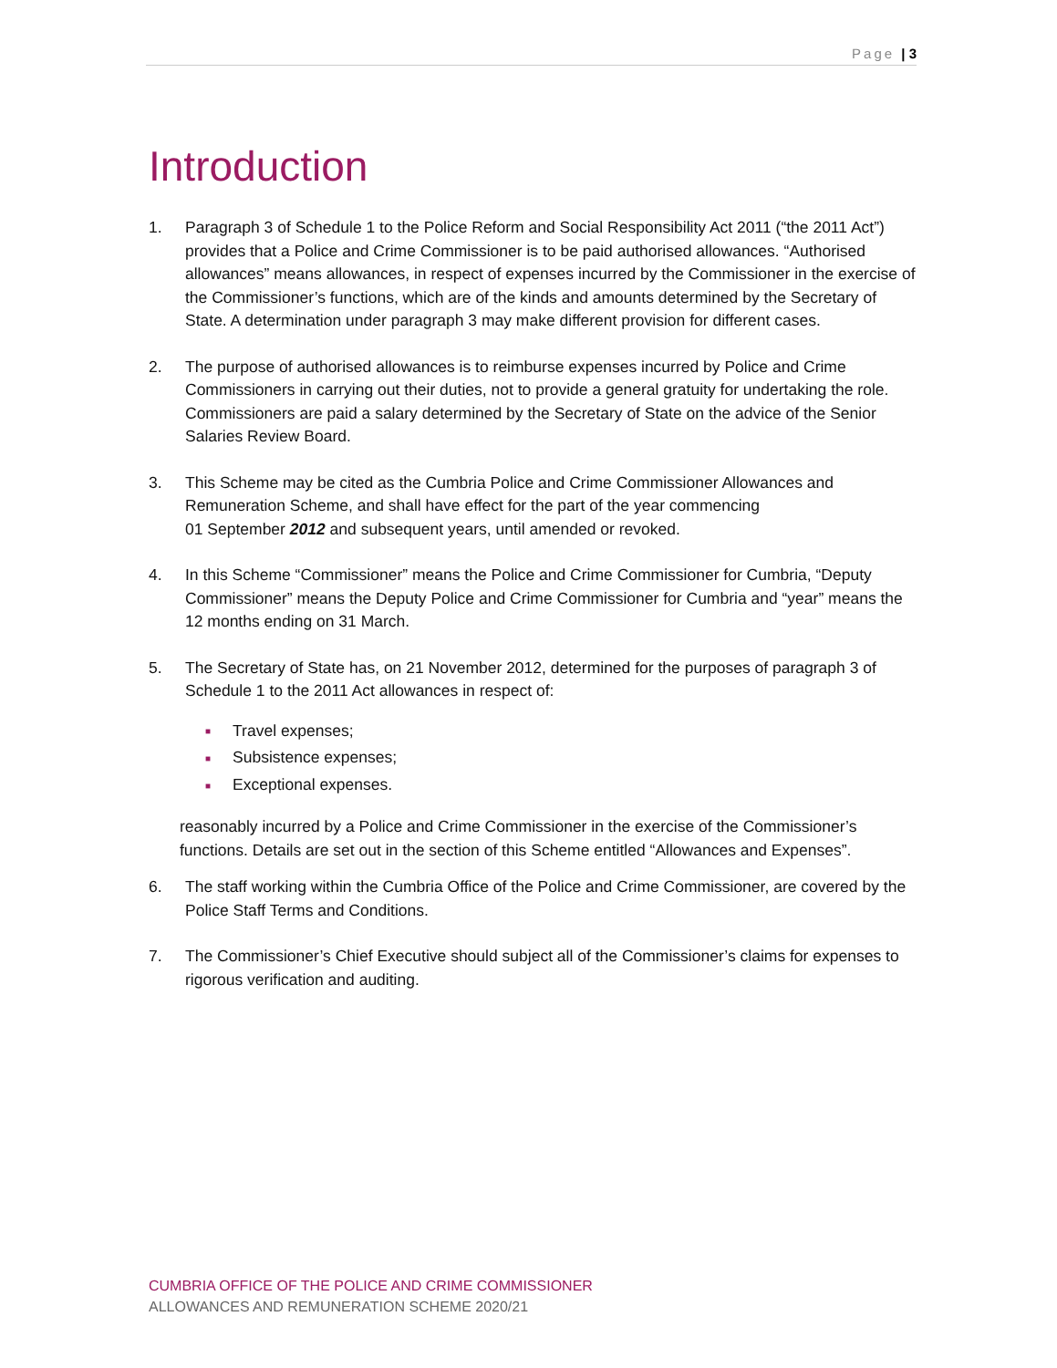Page | 3
Introduction
1. Paragraph 3 of Schedule 1 to the Police Reform and Social Responsibility Act 2011 (“the 2011 Act”) provides that a Police and Crime Commissioner is to be paid authorised allowances. “Authorised allowances” means allowances, in respect of expenses incurred by the Commissioner in the exercise of the Commissioner’s functions, which are of the kinds and amounts determined by the Secretary of State. A determination under paragraph 3 may make different provision for different cases.
2. The purpose of authorised allowances is to reimburse expenses incurred by Police and Crime Commissioners in carrying out their duties, not to provide a general gratuity for undertaking the role. Commissioners are paid a salary determined by the Secretary of State on the advice of the Senior Salaries Review Board.
3. This Scheme may be cited as the Cumbria Police and Crime Commissioner Allowances and Remuneration Scheme, and shall have effect for the part of the year commencing
01 September 2012 and subsequent years, until amended or revoked.
4. In this Scheme “Commissioner” means the Police and Crime Commissioner for Cumbria, “Deputy Commissioner” means the Deputy Police and Crime Commissioner for Cumbria and “year” means the 12 months ending on 31 March.
5. The Secretary of State has, on 21 November 2012, determined for the purposes of paragraph 3 of Schedule 1 to the 2011 Act allowances in respect of:
■ Travel expenses;
■ Subsistence expenses;
■ Exceptional expenses.
reasonably incurred by a Police and Crime Commissioner in the exercise of the Commissioner’s functions. Details are set out in the section of this Scheme entitled “Allowances and Expenses”.
6. The staff working within the Cumbria Office of the Police and Crime Commissioner, are covered by the Police Staff Terms and Conditions.
7. The Commissioner’s Chief Executive should subject all of the Commissioner’s claims for expenses to rigorous verification and auditing.
CUMBRIA OFFICE OF THE POLICE AND CRIME COMMISSIONER
ALLOWANCES AND REMUNERATION SCHEME 2020/21